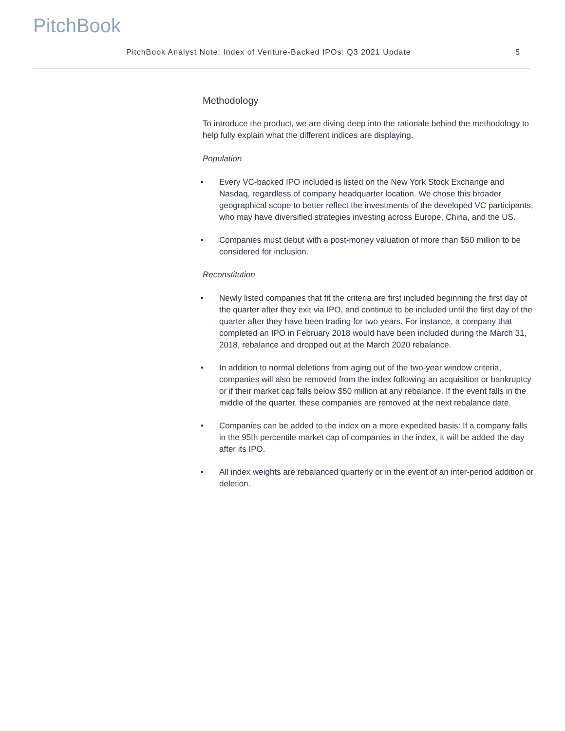PitchBook
PitchBook Analyst Note: Index of Venture-Backed IPOs: Q3 2021 Update 5
Methodology
To introduce the product, we are diving deep into the rationale behind the methodology to help fully explain what the different indices are displaying.
Population
• Every VC-backed IPO included is listed on the New York Stock Exchange and Nasdaq, regardless of company headquarter location. We chose this broader geographical scope to better reflect the investments of the developed VC participants, who may have diversified strategies investing across Europe, China, and the US.
• Companies must debut with a post-money valuation of more than $50 million to be considered for inclusion.
Reconstitution
• Newly listed companies that fit the criteria are first included beginning the first day of the quarter after they exit via IPO, and continue to be included until the first day of the quarter after they have been trading for two years. For instance, a company that completed an IPO in February 2018 would have been included during the March 31, 2018, rebalance and dropped out at the March 2020 rebalance.
• In addition to normal deletions from aging out of the two-year window criteria, companies will also be removed from the index following an acquisition or bankruptcy or if their market cap falls below $50 million at any rebalance. If the event falls in the middle of the quarter, these companies are removed at the next rebalance date.
• Companies can be added to the index on a more expedited basis: If a company falls in the 95th percentile market cap of companies in the index, it will be added the day after its IPO.
• All index weights are rebalanced quarterly or in the event of an inter-period addition or deletion.